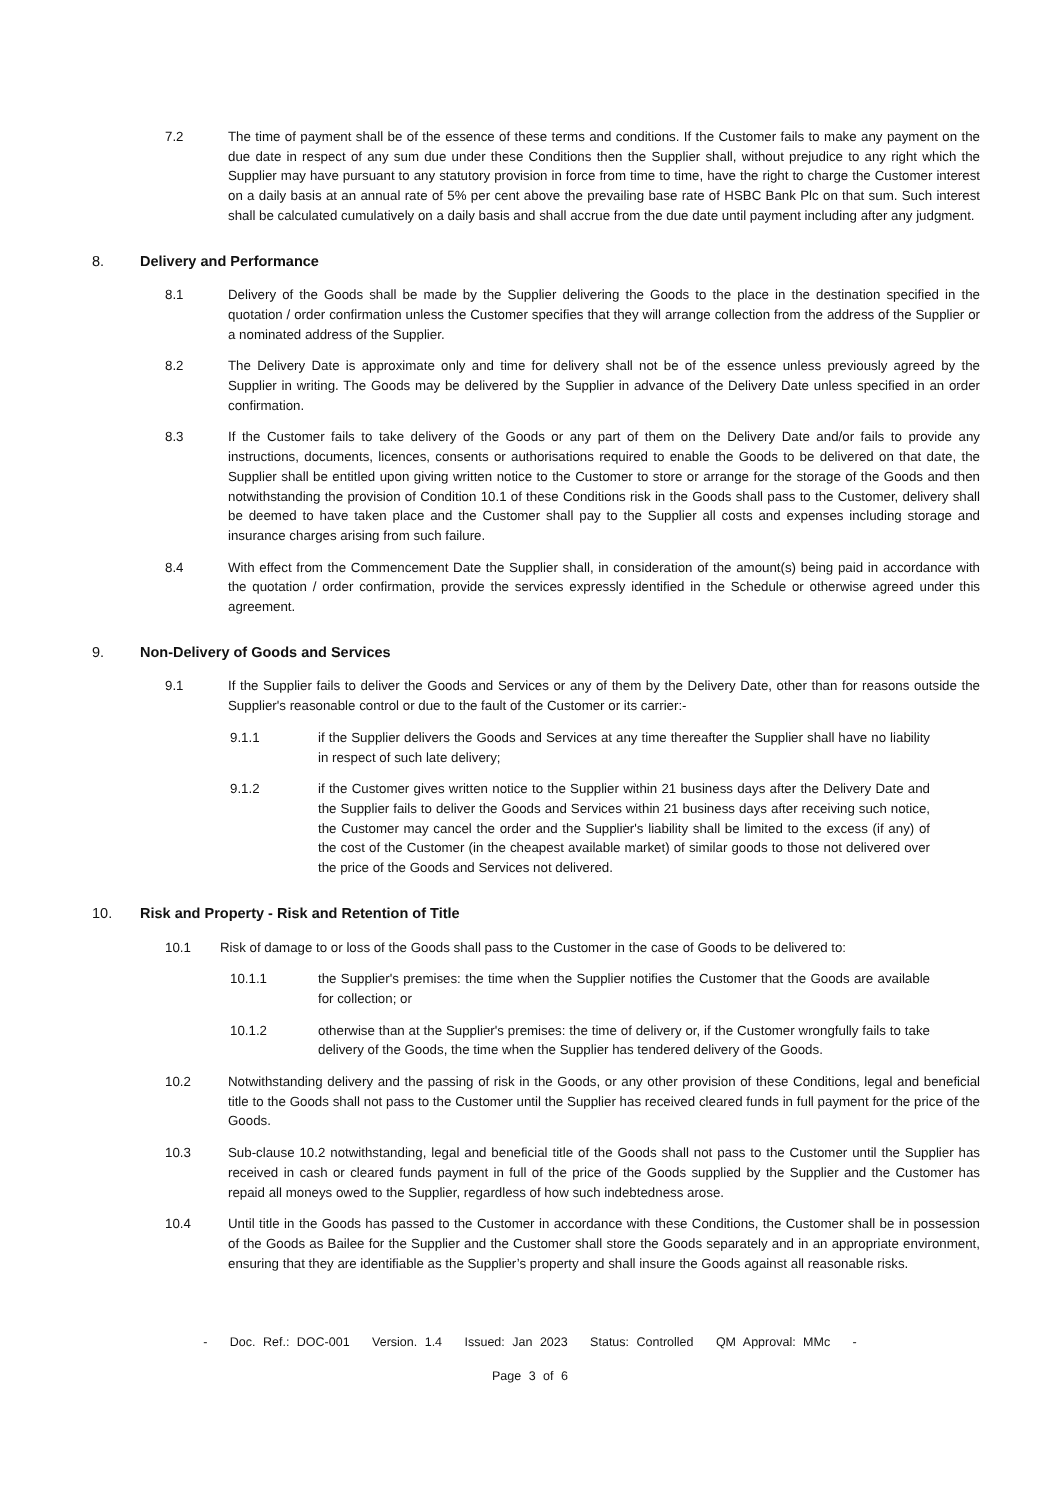7.2 The time of payment shall be of the essence of these terms and conditions. If the Customer fails to make any payment on the due date in respect of any sum due under these Conditions then the Supplier shall, without prejudice to any right which the Supplier may have pursuant to any statutory provision in force from time to time, have the right to charge the Customer interest on a daily basis at an annual rate of 5% per cent above the prevailing base rate of HSBC Bank Plc on that sum. Such interest shall be calculated cumulatively on a daily basis and shall accrue from the due date until payment including after any judgment.
8. Delivery and Performance
8.1 Delivery of the Goods shall be made by the Supplier delivering the Goods to the place in the destination specified in the quotation / order confirmation unless the Customer specifies that they will arrange collection from the address of the Supplier or a nominated address of the Supplier.
8.2 The Delivery Date is approximate only and time for delivery shall not be of the essence unless previously agreed by the Supplier in writing. The Goods may be delivered by the Supplier in advance of the Delivery Date unless specified in an order confirmation.
8.3 If the Customer fails to take delivery of the Goods or any part of them on the Delivery Date and/or fails to provide any instructions, documents, licences, consents or authorisations required to enable the Goods to be delivered on that date, the Supplier shall be entitled upon giving written notice to the Customer to store or arrange for the storage of the Goods and then notwithstanding the provision of Condition 10.1 of these Conditions risk in the Goods shall pass to the Customer, delivery shall be deemed to have taken place and the Customer shall pay to the Supplier all costs and expenses including storage and insurance charges arising from such failure.
8.4 With effect from the Commencement Date the Supplier shall, in consideration of the amount(s) being paid in accordance with the quotation / order confirmation, provide the services expressly identified in the Schedule or otherwise agreed under this agreement.
9. Non-Delivery of Goods and Services
9.1 If the Supplier fails to deliver the Goods and Services or any of them by the Delivery Date, other than for reasons outside the Supplier's reasonable control or due to the fault of the Customer or its carrier:-
9.1.1 if the Supplier delivers the Goods and Services at any time thereafter the Supplier shall have no liability in respect of such late delivery;
9.1.2 if the Customer gives written notice to the Supplier within 21 business days after the Delivery Date and the Supplier fails to deliver the Goods and Services within 21 business days after receiving such notice, the Customer may cancel the order and the Supplier's liability shall be limited to the excess (if any) of the cost of the Customer (in the cheapest available market) of similar goods to those not delivered over the price of the Goods and Services not delivered.
10. Risk and Property - Risk and Retention of Title
10.1 Risk of damage to or loss of the Goods shall pass to the Customer in the case of Goods to be delivered to:
10.1.1 the Supplier's premises: the time when the Supplier notifies the Customer that the Goods are available for collection; or
10.1.2 otherwise than at the Supplier's premises: the time of delivery or, if the Customer wrongfully fails to take delivery of the Goods, the time when the Supplier has tendered delivery of the Goods.
10.2 Notwithstanding delivery and the passing of risk in the Goods, or any other provision of these Conditions, legal and beneficial title to the Goods shall not pass to the Customer until the Supplier has received cleared funds in full payment for the price of the Goods.
10.3 Sub-clause 10.2 notwithstanding, legal and beneficial title of the Goods shall not pass to the Customer until the Supplier has received in cash or cleared funds payment in full of the price of the Goods supplied by the Supplier and the Customer has repaid all moneys owed to the Supplier, regardless of how such indebtedness arose.
10.4 Until title in the Goods has passed to the Customer in accordance with these Conditions, the Customer shall be in possession of the Goods as Bailee for the Supplier and the Customer shall store the Goods separately and in an appropriate environment, ensuring that they are identifiable as the Supplier’s property and shall insure the Goods against all reasonable risks.
- Doc. Ref.: DOC-001 Version. 1.4 Issued: Jan 2023 Status: Controlled QM Approval: MMc -
Page 3 of 6